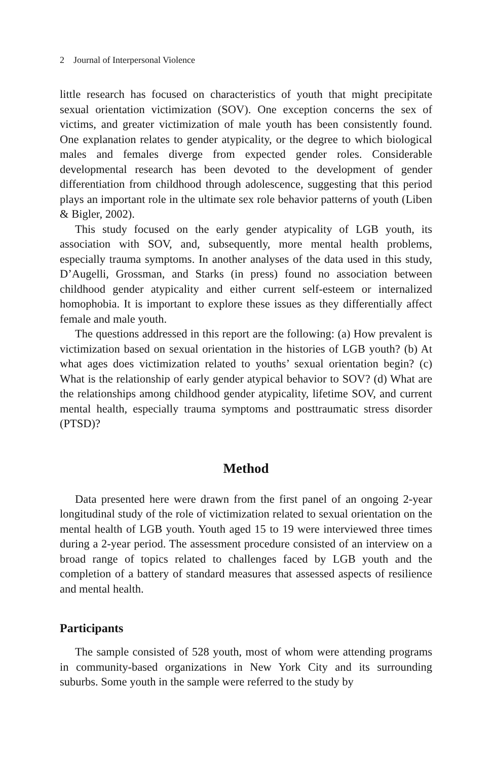2 Journal of Interpersonal Violence
little research has focused on characteristics of youth that might precipitate sexual orientation victimization (SOV). One exception concerns the sex of victims, and greater victimization of male youth has been consistently found. One explanation relates to gender atypicality, or the degree to which biological males and females diverge from expected gender roles. Considerable developmental research has been devoted to the development of gender differentiation from childhood through adolescence, suggesting that this period plays an important role in the ultimate sex role behavior patterns of youth (Liben & Bigler, 2002).
This study focused on the early gender atypicality of LGB youth, its association with SOV, and, subsequently, more mental health problems, especially trauma symptoms. In another analyses of the data used in this study, D’Augelli, Grossman, and Starks (in press) found no association between childhood gender atypicality and either current self-esteem or internalized homophobia. It is important to explore these issues as they differentially affect female and male youth.
The questions addressed in this report are the following: (a) How prevalent is victimization based on sexual orientation in the histories of LGB youth? (b) At what ages does victimization related to youths’ sexual orientation begin? (c) What is the relationship of early gender atypical behavior to SOV? (d) What are the relationships among childhood gender atypicality, lifetime SOV, and current mental health, especially trauma symptoms and posttraumatic stress disorder (PTSD)?
Method
Data presented here were drawn from the first panel of an ongoing 2-year longitudinal study of the role of victimization related to sexual orientation on the mental health of LGB youth. Youth aged 15 to 19 were interviewed three times during a 2-year period. The assessment procedure consisted of an interview on a broad range of topics related to challenges faced by LGB youth and the completion of a battery of standard measures that assessed aspects of resilience and mental health.
Participants
The sample consisted of 528 youth, most of whom were attending programs in community-based organizations in New York City and its surrounding suburbs. Some youth in the sample were referred to the study by